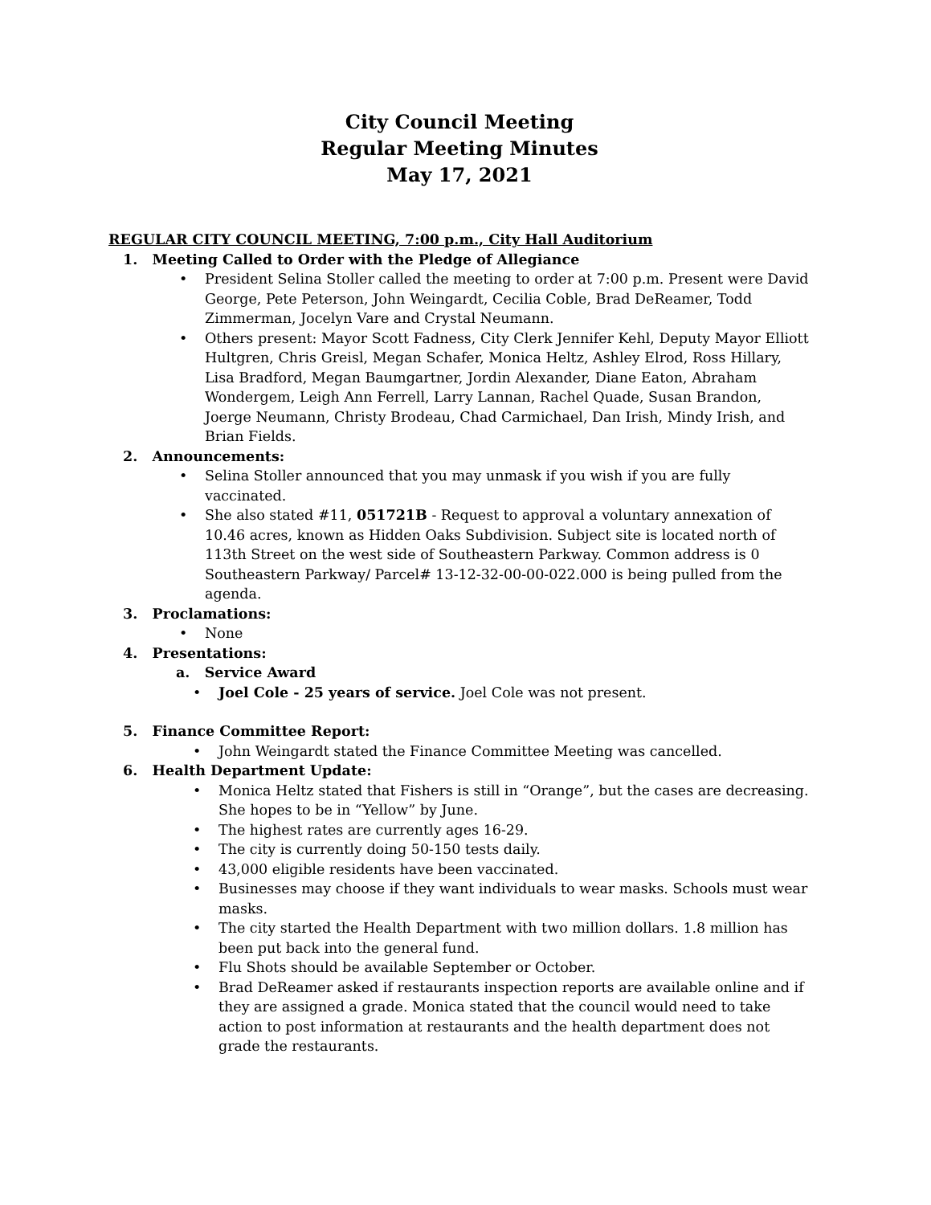City Council Meeting
Regular Meeting Minutes
May 17, 2021
REGULAR CITY COUNCIL MEETING, 7:00 p.m., City Hall Auditorium
1. Meeting Called to Order with the Pledge of Allegiance
• President Selina Stoller called the meeting to order at 7:00 p.m. Present were David George, Pete Peterson, John Weingardt, Cecilia Coble, Brad DeReamer, Todd Zimmerman, Jocelyn Vare and Crystal Neumann.
• Others present: Mayor Scott Fadness, City Clerk Jennifer Kehl, Deputy Mayor Elliott Hultgren, Chris Greisl, Megan Schafer, Monica Heltz, Ashley Elrod, Ross Hillary, Lisa Bradford, Megan Baumgartner, Jordin Alexander, Diane Eaton, Abraham Wondergem, Leigh Ann Ferrell, Larry Lannan, Rachel Quade, Susan Brandon, Joerge Neumann, Christy Brodeau, Chad Carmichael, Dan Irish, Mindy Irish, and Brian Fields.
2. Announcements:
• Selina Stoller announced that you may unmask if you wish if you are fully vaccinated.
• She also stated #11, 051721B - Request to approval a voluntary annexation of 10.46 acres, known as Hidden Oaks Subdivision. Subject site is located north of 113th Street on the west side of Southeastern Parkway. Common address is 0 Southeastern Parkway/ Parcel# 13-12-32-00-00-022.000 is being pulled from the agenda.
3. Proclamations:
• None
4. Presentations:
a. Service Award
• Joel Cole - 25 years of service. Joel Cole was not present.
5. Finance Committee Report:
• John Weingardt stated the Finance Committee Meeting was cancelled.
6. Health Department Update:
• Monica Heltz stated that Fishers is still in “Orange”, but the cases are decreasing. She hopes to be in “Yellow” by June.
• The highest rates are currently ages 16-29.
• The city is currently doing 50-150 tests daily.
• 43,000 eligible residents have been vaccinated.
• Businesses may choose if they want individuals to wear masks. Schools must wear masks.
• The city started the Health Department with two million dollars. 1.8 million has been put back into the general fund.
• Flu Shots should be available September or October.
• Brad DeReamer asked if restaurants inspection reports are available online and if they are assigned a grade. Monica stated that the council would need to take action to post information at restaurants and the health department does not grade the restaurants.